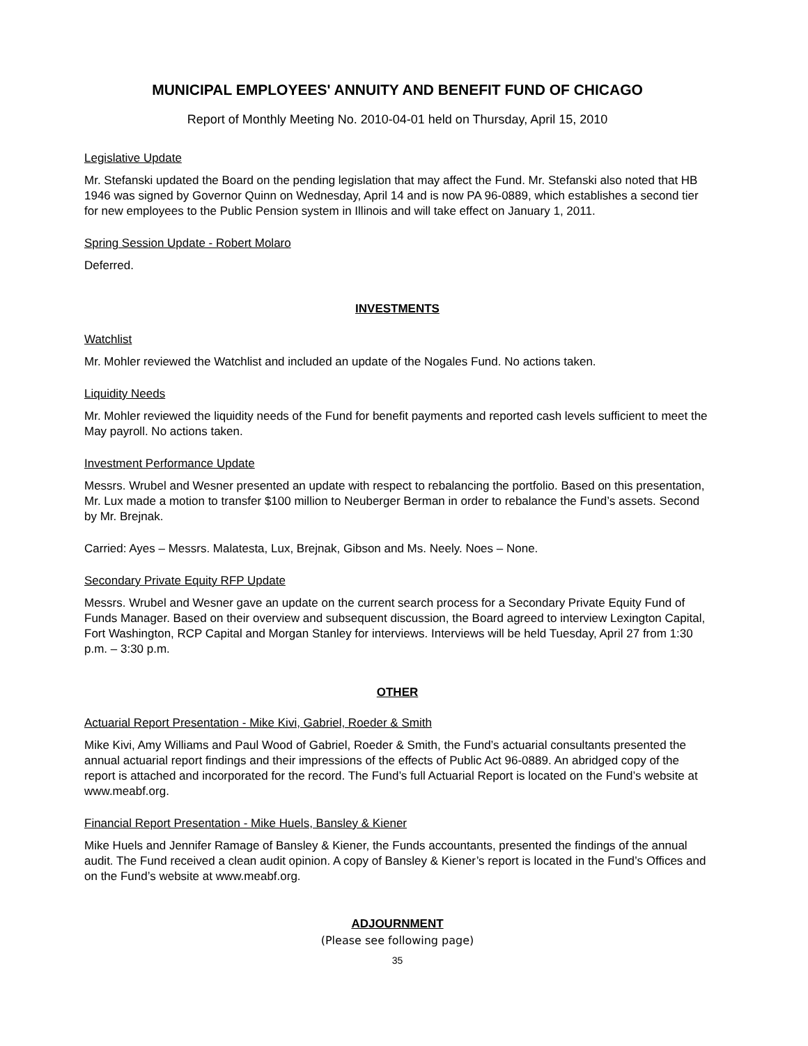MUNICIPAL EMPLOYEES' ANNUITY AND BENEFIT FUND OF CHICAGO
Report of Monthly Meeting No. 2010-04-01 held on Thursday, April 15, 2010
Legislative Update
Mr. Stefanski updated the Board on the pending legislation that may affect the Fund. Mr. Stefanski also noted that HB 1946 was signed by Governor Quinn on Wednesday, April 14 and is now PA 96-0889, which establishes a second tier for new employees to the Public Pension system in Illinois and will take effect on January 1, 2011.
Spring Session Update - Robert Molaro
Deferred.
INVESTMENTS
Watchlist
Mr. Mohler reviewed the Watchlist and included an update of the Nogales Fund. No actions taken.
Liquidity Needs
Mr. Mohler reviewed the liquidity needs of the Fund for benefit payments and reported cash levels sufficient to meet the May payroll. No actions taken.
Investment Performance Update
Messrs. Wrubel and Wesner presented an update with respect to rebalancing the portfolio. Based on this presentation, Mr. Lux made a motion to transfer $100 million to Neuberger Berman in order to rebalance the Fund’s assets. Second by Mr. Brejnak.
Carried: Ayes – Messrs. Malatesta, Lux, Brejnak, Gibson and Ms. Neely. Noes – None.
Secondary Private Equity RFP Update
Messrs. Wrubel and Wesner gave an update on the current search process for a Secondary Private Equity Fund of Funds Manager. Based on their overview and subsequent discussion, the Board agreed to interview Lexington Capital, Fort Washington, RCP Capital and Morgan Stanley for interviews. Interviews will be held Tuesday, April 27 from 1:30 p.m. – 3:30 p.m.
OTHER
Actuarial Report Presentation - Mike Kivi, Gabriel, Roeder & Smith
Mike Kivi, Amy Williams and Paul Wood of Gabriel, Roeder & Smith, the Fund’s actuarial consultants presented the annual actuarial report findings and their impressions of the effects of Public Act 96-0889. An abridged copy of the report is attached and incorporated for the record. The Fund’s full Actuarial Report is located on the Fund’s website at www.meabf.org.
Financial Report Presentation - Mike Huels, Bansley & Kiener
Mike Huels and Jennifer Ramage of Bansley & Kiener, the Funds accountants, presented the findings of the annual audit. The Fund received a clean audit opinion. A copy of Bansley & Kiener’s report is located in the Fund’s Offices and on the Fund’s website at www.meabf.org.
ADJOURNMENT
(Please see following page)
35